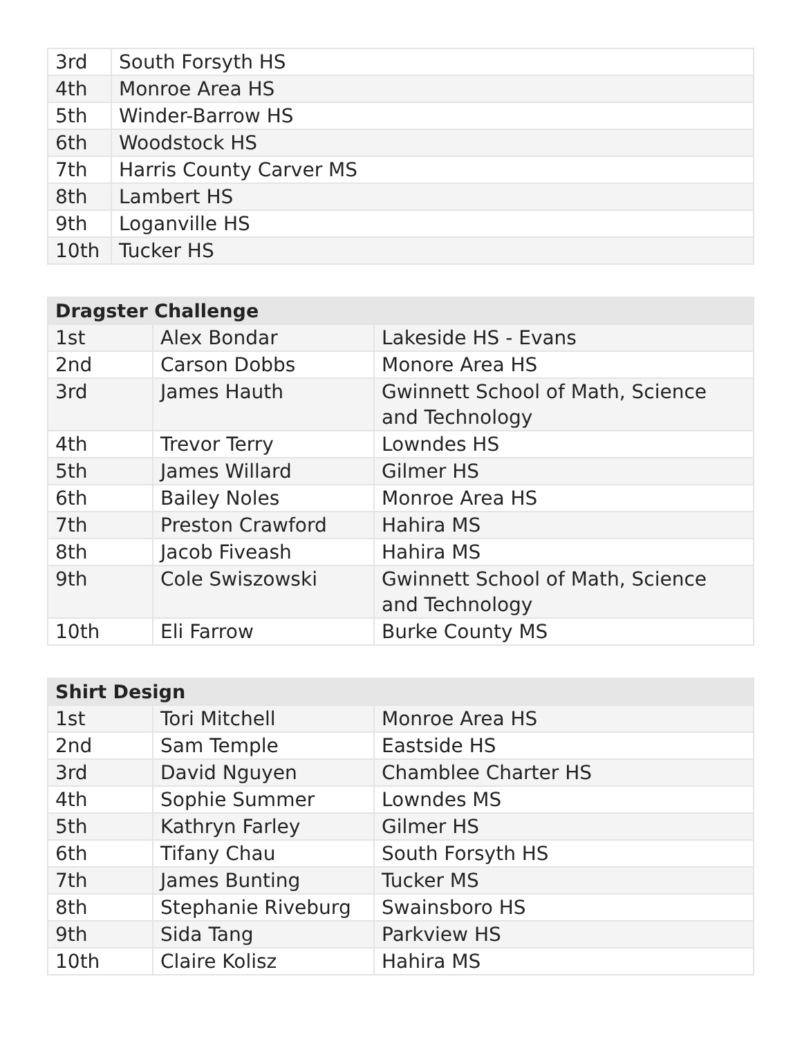| 3rd | South Forsyth HS |
| 4th | Monroe Area HS |
| 5th | Winder-Barrow HS |
| 6th | Woodstock HS |
| 7th | Harris County Carver MS |
| 8th | Lambert HS |
| 9th | Loganville HS |
| 10th | Tucker HS |
| Dragster Challenge | | |
| --- | --- | --- |
| 1st | Alex Bondar | Lakeside HS - Evans |
| 2nd | Carson Dobbs | Monore Area HS |
| 3rd | James Hauth | Gwinnett School of Math, Science and Technology |
| 4th | Trevor Terry | Lowndes HS |
| 5th | James Willard | Gilmer HS |
| 6th | Bailey Noles | Monroe Area HS |
| 7th | Preston Crawford | Hahira MS |
| 8th | Jacob Fiveash | Hahira MS |
| 9th | Cole Swiszowski | Gwinnett School of Math, Science and Technology |
| 10th | Eli Farrow | Burke County MS |
| Shirt Design | | |
| --- | --- | --- |
| 1st | Tori Mitchell | Monroe Area HS |
| 2nd | Sam Temple | Eastside HS |
| 3rd | David Nguyen | Chamblee Charter HS |
| 4th | Sophie Summer | Lowndes MS |
| 5th | Kathryn Farley | Gilmer HS |
| 6th | Tifany Chau | South Forsyth HS |
| 7th | James Bunting | Tucker MS |
| 8th | Stephanie Riveburg | Swainsboro HS |
| 9th | Sida Tang | Parkview HS |
| 10th | Claire Kolisz | Hahira MS |